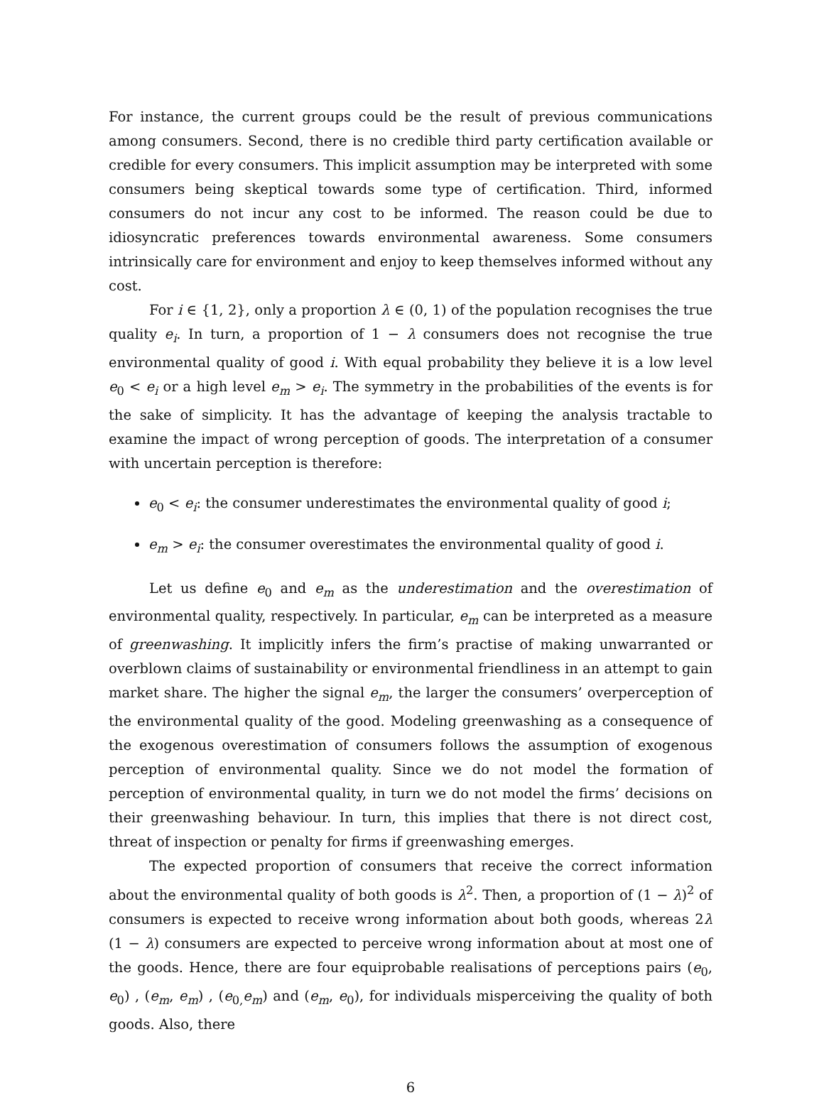For instance, the current groups could be the result of previous communications among consumers. Second, there is no credible third party certification available or credible for every consumers. This implicit assumption may be interpreted with some consumers being skeptical towards some type of certification. Third, informed consumers do not incur any cost to be informed. The reason could be due to idiosyncratic preferences towards environmental awareness. Some consumers intrinsically care for environment and enjoy to keep themselves informed without any cost.
For i ∈ {1, 2}, only a proportion λ ∈ (0, 1) of the population recognises the true quality e<sub>i</sub>. In turn, a proportion of 1 − λ consumers does not recognise the true environmental quality of good i. With equal probability they believe it is a low level e<sub>0</sub> < e<sub>i</sub> or a high level e<sub>m</sub> > e<sub>i</sub>. The symmetry in the probabilities of the events is for the sake of simplicity. It has the advantage of keeping the analysis tractable to examine the impact of wrong perception of goods. The interpretation of a consumer with uncertain perception is therefore:
e<sub>0</sub> < e<sub>i</sub>: the consumer underestimates the environmental quality of good i;
e<sub>m</sub> > e<sub>i</sub>: the consumer overestimates the environmental quality of good i.
Let us define e<sub>0</sub> and e<sub>m</sub> as the underestimation and the overestimation of environmental quality, respectively. In particular, e<sub>m</sub> can be interpreted as a measure of greenwashing. It implicitly infers the firm’s practise of making unwarranted or overblown claims of sustainability or environmental friendliness in an attempt to gain market share. The higher the signal e<sub>m</sub>, the larger the consumers’ overperception of the environmental quality of the good. Modeling greenwashing as a consequence of the exogenous overestimation of consumers follows the assumption of exogenous perception of environmental quality. Since we do not model the formation of perception of environmental quality, in turn we do not model the firms’ decisions on their greenwashing behaviour. In turn, this implies that there is not direct cost, threat of inspection or penalty for firms if greenwashing emerges.
The expected proportion of consumers that receive the correct information about the environmental quality of both goods is λ<sup>2</sup>. Then, a proportion of (1 − λ)<sup>2</sup> of consumers is expected to receive wrong information about both goods, whereas 2λ (1 − λ) consumers are expected to perceive wrong information about at most one of the goods. Hence, there are four equiprobable realisations of perceptions pairs (e<sub>0</sub>, e<sub>0</sub>) , (e<sub>m</sub>, e<sub>m</sub>) , (e<sub>0,</sub>e<sub>m</sub>) and (e<sub>m</sub>, e<sub>0</sub>), for individuals misperceiving the quality of both goods. Also, there
6